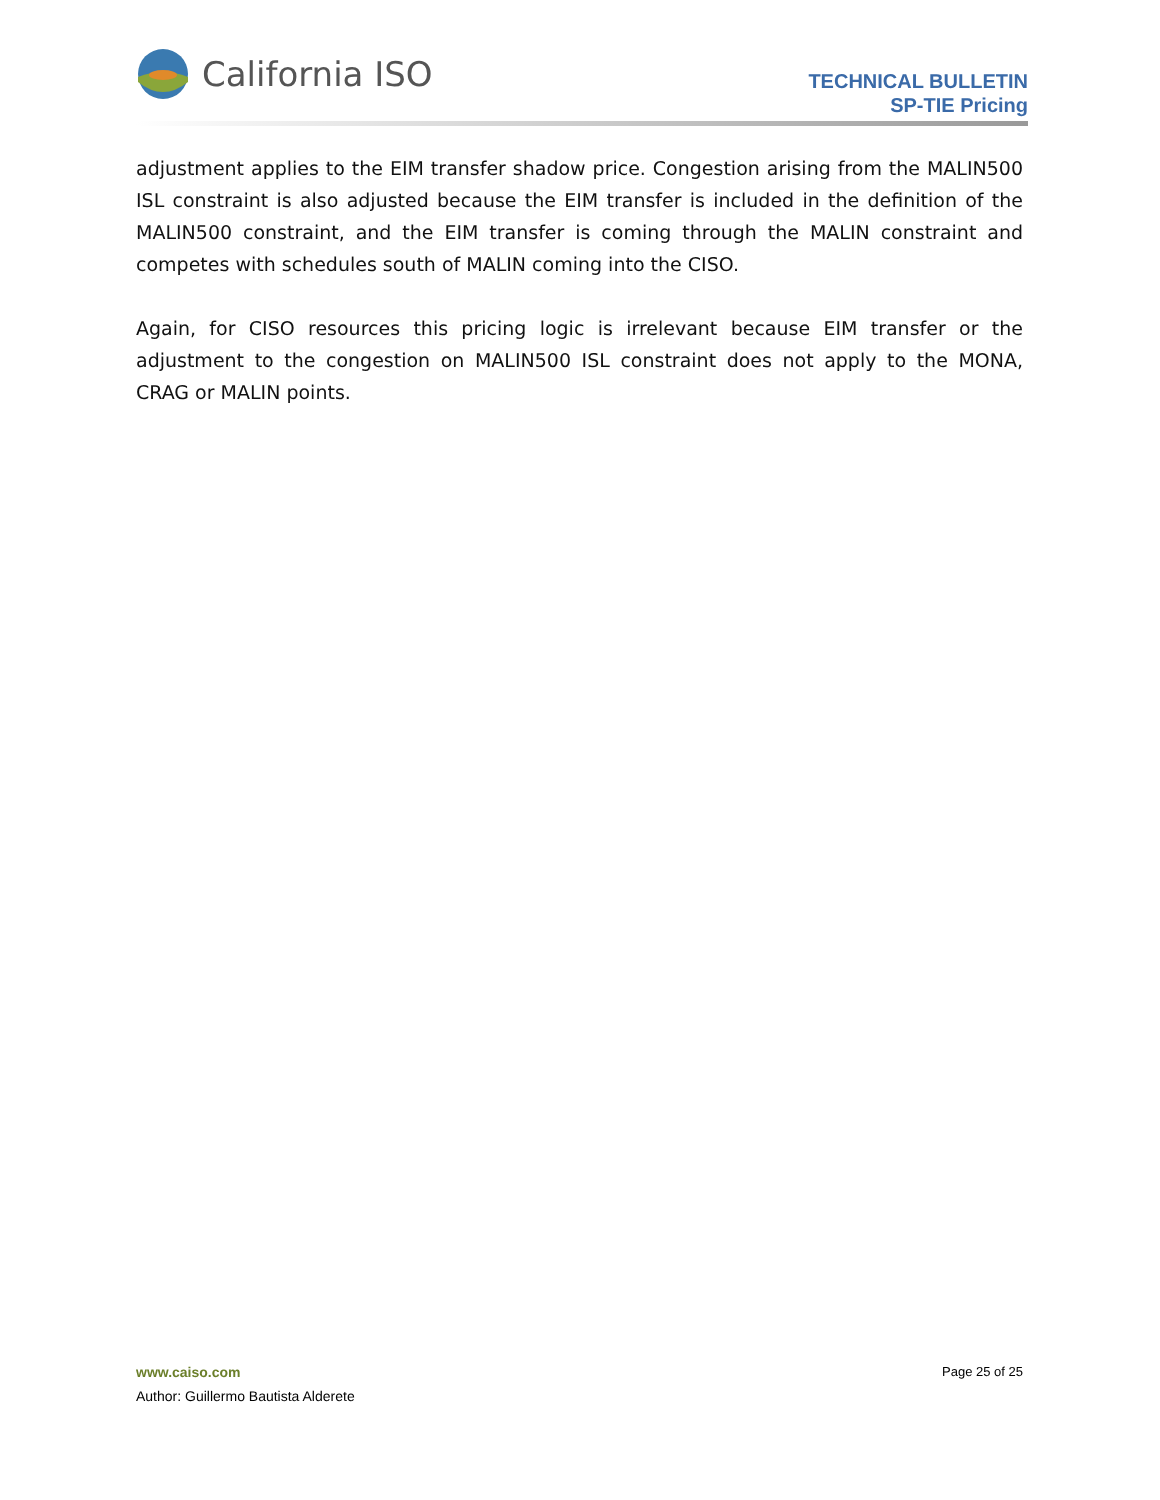California ISO
TECHNICAL BULLETIN
SP-TIE Pricing
adjustment applies to the EIM transfer shadow price. Congestion arising from the MALIN500 ISL constraint is also adjusted because the EIM transfer is included in the definition of the MALIN500 constraint, and the EIM transfer is coming through the MALIN constraint and competes with schedules south of MALIN coming into the CISO.
Again, for CISO resources this pricing logic is irrelevant because EIM transfer or the adjustment to the congestion on MALIN500 ISL constraint does not apply to the MONA, CRAG or MALIN points.
www.caiso.com Page 25 of 25
Author: Guillermo Bautista Alderete